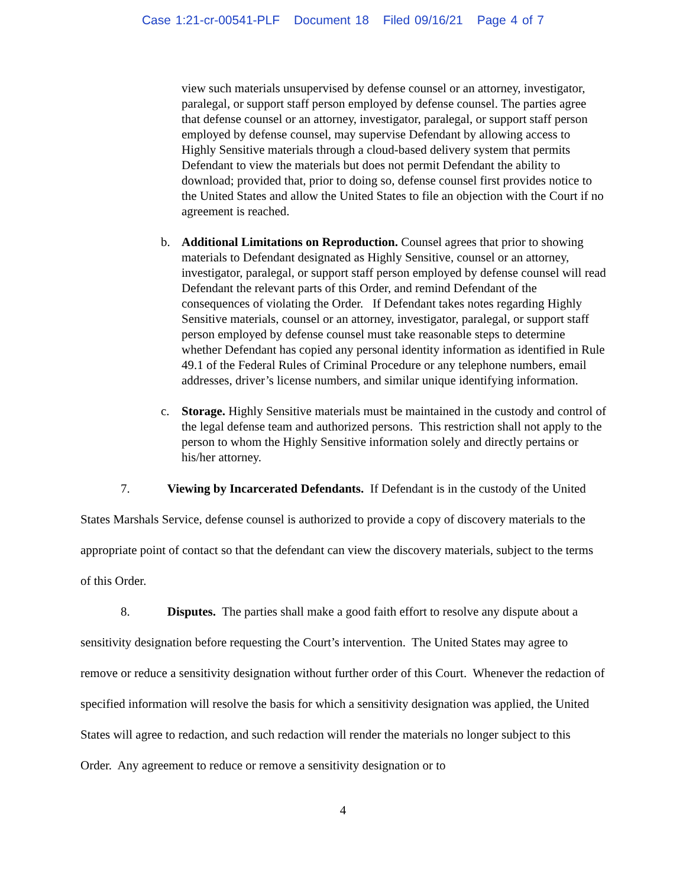Case 1:21-cr-00541-PLF Document 18 Filed 09/16/21 Page 4 of 7
view such materials unsupervised by defense counsel or an attorney, investigator, paralegal, or support staff person employed by defense counsel. The parties agree that defense counsel or an attorney, investigator, paralegal, or support staff person employed by defense counsel, may supervise Defendant by allowing access to Highly Sensitive materials through a cloud-based delivery system that permits Defendant to view the materials but does not permit Defendant the ability to download; provided that, prior to doing so, defense counsel first provides notice to the United States and allow the United States to file an objection with the Court if no agreement is reached.
b. Additional Limitations on Reproduction. Counsel agrees that prior to showing materials to Defendant designated as Highly Sensitive, counsel or an attorney, investigator, paralegal, or support staff person employed by defense counsel will read Defendant the relevant parts of this Order, and remind Defendant of the consequences of violating the Order. If Defendant takes notes regarding Highly Sensitive materials, counsel or an attorney, investigator, paralegal, or support staff person employed by defense counsel must take reasonable steps to determine whether Defendant has copied any personal identity information as identified in Rule 49.1 of the Federal Rules of Criminal Procedure or any telephone numbers, email addresses, driver’s license numbers, and similar unique identifying information.
c. Storage. Highly Sensitive materials must be maintained in the custody and control of the legal defense team and authorized persons. This restriction shall not apply to the person to whom the Highly Sensitive information solely and directly pertains or his/her attorney.
7. Viewing by Incarcerated Defendants. If Defendant is in the custody of the United States Marshals Service, defense counsel is authorized to provide a copy of discovery materials to the appropriate point of contact so that the defendant can view the discovery materials, subject to the terms of this Order.
8. Disputes. The parties shall make a good faith effort to resolve any dispute about a sensitivity designation before requesting the Court’s intervention. The United States may agree to remove or reduce a sensitivity designation without further order of this Court. Whenever the redaction of specified information will resolve the basis for which a sensitivity designation was applied, the United States will agree to redaction, and such redaction will render the materials no longer subject to this Order. Any agreement to reduce or remove a sensitivity designation or to
4